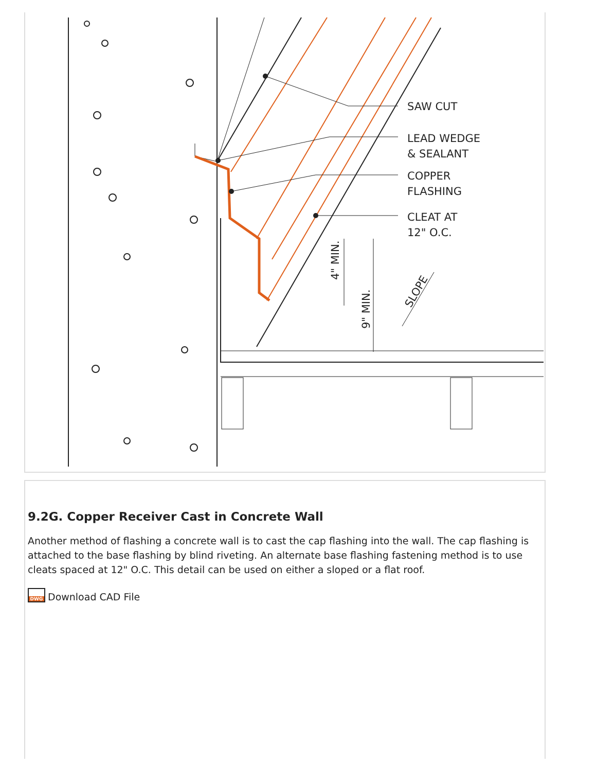SAW CUT
LEAD WEDGE
& SEALANT
COPPER
FLASHING
CLEAT AT
12" O.C.
4" MIN.
9" MIN.
SLOPE
9.2G. Copper Receiver Cast in Concrete Wall
Another method of flashing a concrete wall is to cast the cap flashing into the wall. The cap flashing is attached to the base flashing by blind riveting. An alternate base flashing fastening method is to use cleats spaced at 12" O.C. This detail can be used on either a sloped or a flat roof.
DWG Download CAD File